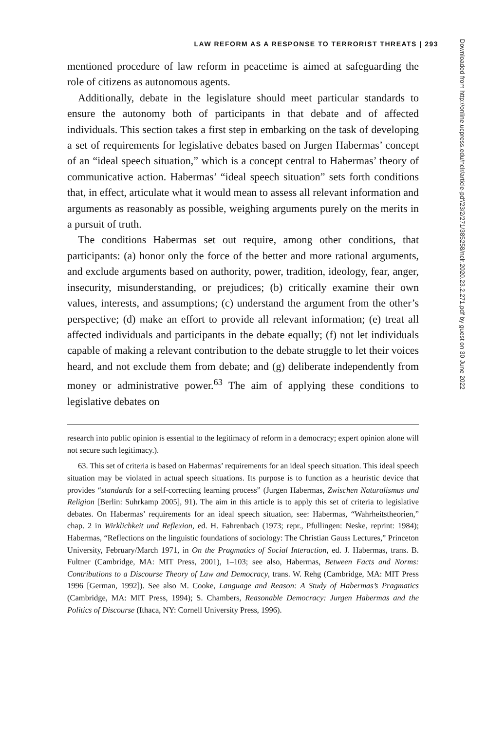LAW REFORM AS A RESPONSE TO TERRORIST THREATS | 293
mentioned procedure of law reform in peacetime is aimed at safeguarding the role of citizens as autonomous agents.
Additionally, debate in the legislature should meet particular standards to ensure the autonomy both of participants in that debate and of affected individuals. This section takes a first step in embarking on the task of developing a set of requirements for legislative debates based on Jurgen Habermas’ concept of an “ideal speech situation,” which is a concept central to Habermas’ theory of communicative action. Habermas’ “ideal speech situation” sets forth conditions that, in effect, articulate what it would mean to assess all relevant information and arguments as reasonably as possible, weighing arguments purely on the merits in a pursuit of truth.
The conditions Habermas set out require, among other conditions, that participants: (a) honor only the force of the better and more rational arguments, and exclude arguments based on authority, power, tradition, ideology, fear, anger, insecurity, misunderstanding, or prejudices; (b) critically examine their own values, interests, and assumptions; (c) understand the argument from the other’s perspective; (d) make an effort to provide all relevant information; (e) treat all affected individuals and participants in the debate equally; (f) not let individuals capable of making a relevant contribution to the debate struggle to let their voices heard, and not exclude them from debate; and (g) deliberate independently from money or administrative power.<sup>63</sup> The aim of applying these conditions to legislative debates on
research into public opinion is essential to the legitimacy of reform in a democracy; expert opinion alone will not secure such legitimacy.).
63. This set of criteria is based on Habermas’ requirements for an ideal speech situation. This ideal speech situation may be violated in actual speech situations. Its purpose is to function as a heuristic device that provides “standards for a self-correcting learning process” (Jurgen Habermas, Zwischen Naturalismus und Religion [Berlin: Suhrkamp 2005], 91). The aim in this article is to apply this set of criteria to legislative debates. On Habermas’ requirements for an ideal speech situation, see: Habermas, “Wahrheitstheorien,” chap. 2 in Wirklichkeit und Reflexion, ed. H. Fahrenbach (1973; repr., Pfullingen: Neske, reprint: 1984); Habermas, “Reflections on the linguistic foundations of sociology: The Christian Gauss Lectures,” Princeton University, February/March 1971, in On the Pragmatics of Social Interaction, ed. J. Habermas, trans. B. Fultner (Cambridge, MA: MIT Press, 2001), 1–103; see also, Habermas, Between Facts and Norms: Contributions to a Discourse Theory of Law and Democracy, trans. W. Rehg (Cambridge, MA: MIT Press 1996 [German, 1992]). See also M. Cooke, Language and Reason: A Study of Habermas’s Pragmatics (Cambridge, MA: MIT Press, 1994); S. Chambers, Reasonable Democracy: Jurgen Habermas and the Politics of Discourse (Ithaca, NY: Cornell University Press, 1996).
Downloaded from http://online.ucpress.edu/nclr/article-pdf/23/2/271/385258/nclr.2020.23.2.271.pdf by guest on 30 June 2022